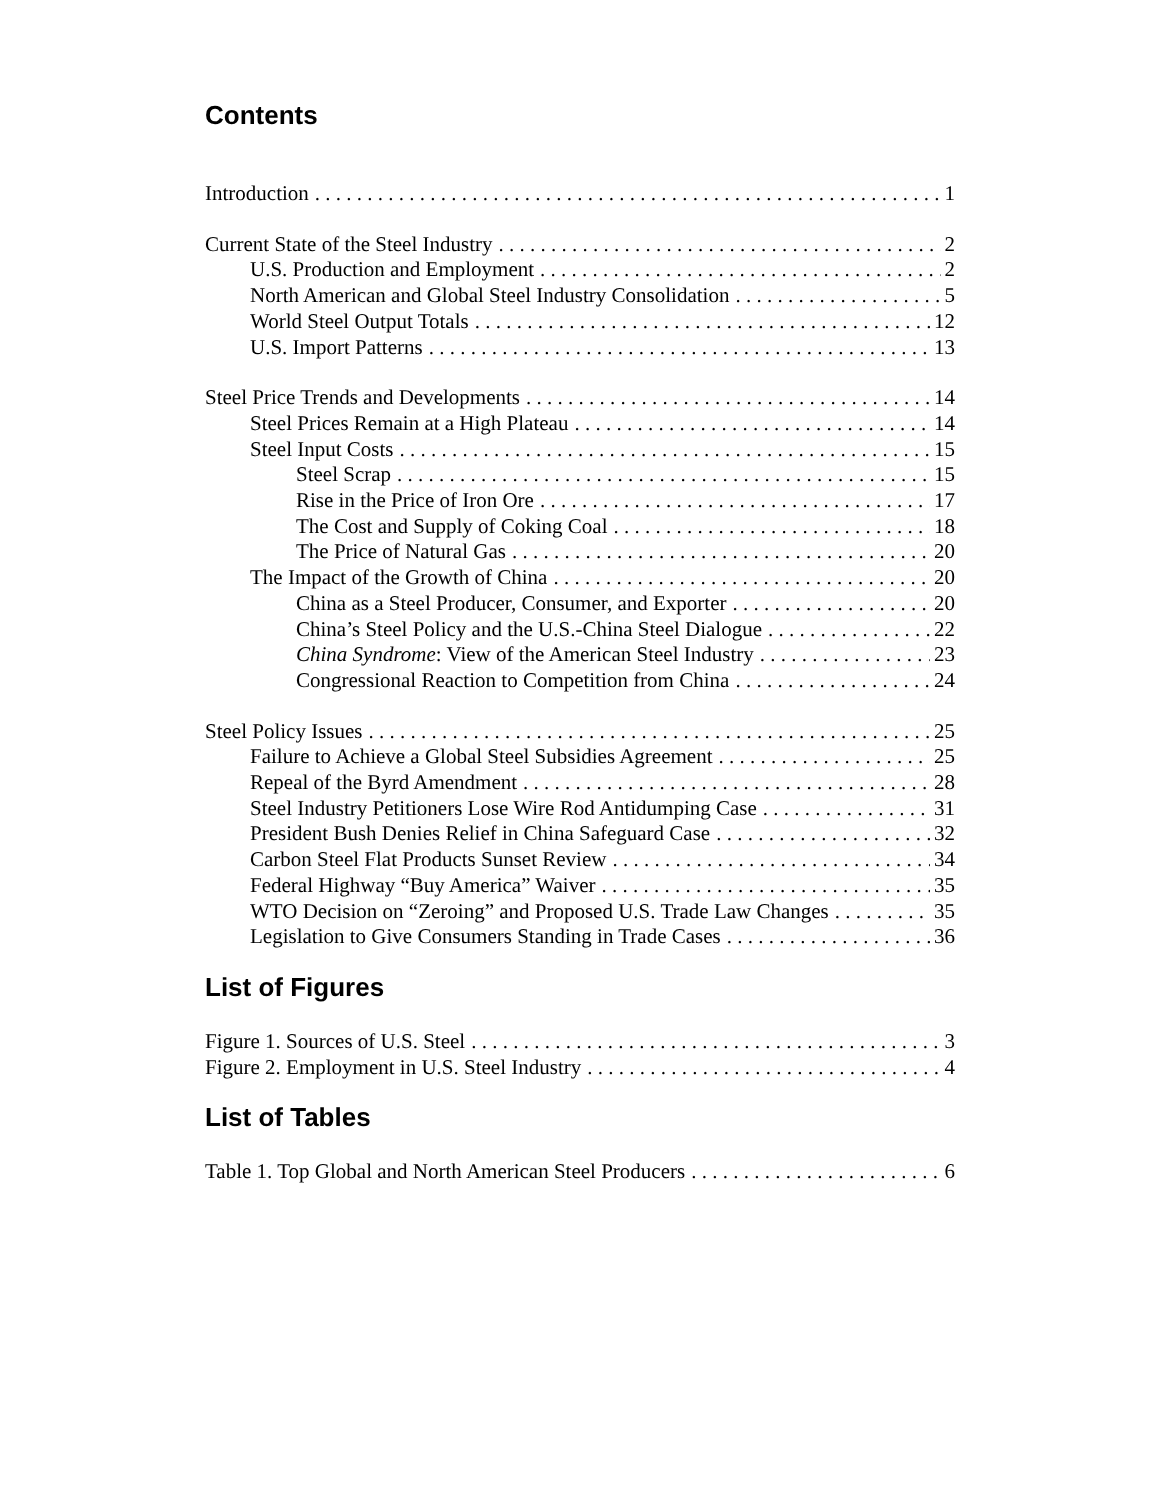Contents
Introduction 1
Current State of the Steel Industry 2
U.S. Production and Employment 2
North American and Global Steel Industry Consolidation 5
World Steel Output Totals 12
U.S. Import Patterns 13
Steel Price Trends and Developments 14
Steel Prices Remain at a High Plateau 14
Steel Input Costs 15
Steel Scrap 15
Rise in the Price of Iron Ore 17
The Cost and Supply of Coking Coal 18
The Price of Natural Gas 20
The Impact of the Growth of China 20
China as a Steel Producer, Consumer, and Exporter 20
China’s Steel Policy and the U.S.-China Steel Dialogue 22
China Syndrome: View of the American Steel Industry 23
Congressional Reaction to Competition from China 24
Steel Policy Issues 25
Failure to Achieve a Global Steel Subsidies Agreement 25
Repeal of the Byrd Amendment 28
Steel Industry Petitioners Lose Wire Rod Antidumping Case 31
President Bush Denies Relief in China Safeguard Case 32
Carbon Steel Flat Products Sunset Review 34
Federal Highway “Buy America” Waiver 35
WTO Decision on “Zeroing” and Proposed U.S. Trade Law Changes 35
Legislation to Give Consumers Standing in Trade Cases 36
List of Figures
Figure 1. Sources of U.S. Steel 3
Figure 2. Employment in U.S. Steel Industry 4
List of Tables
Table 1. Top Global and North American Steel Producers 6